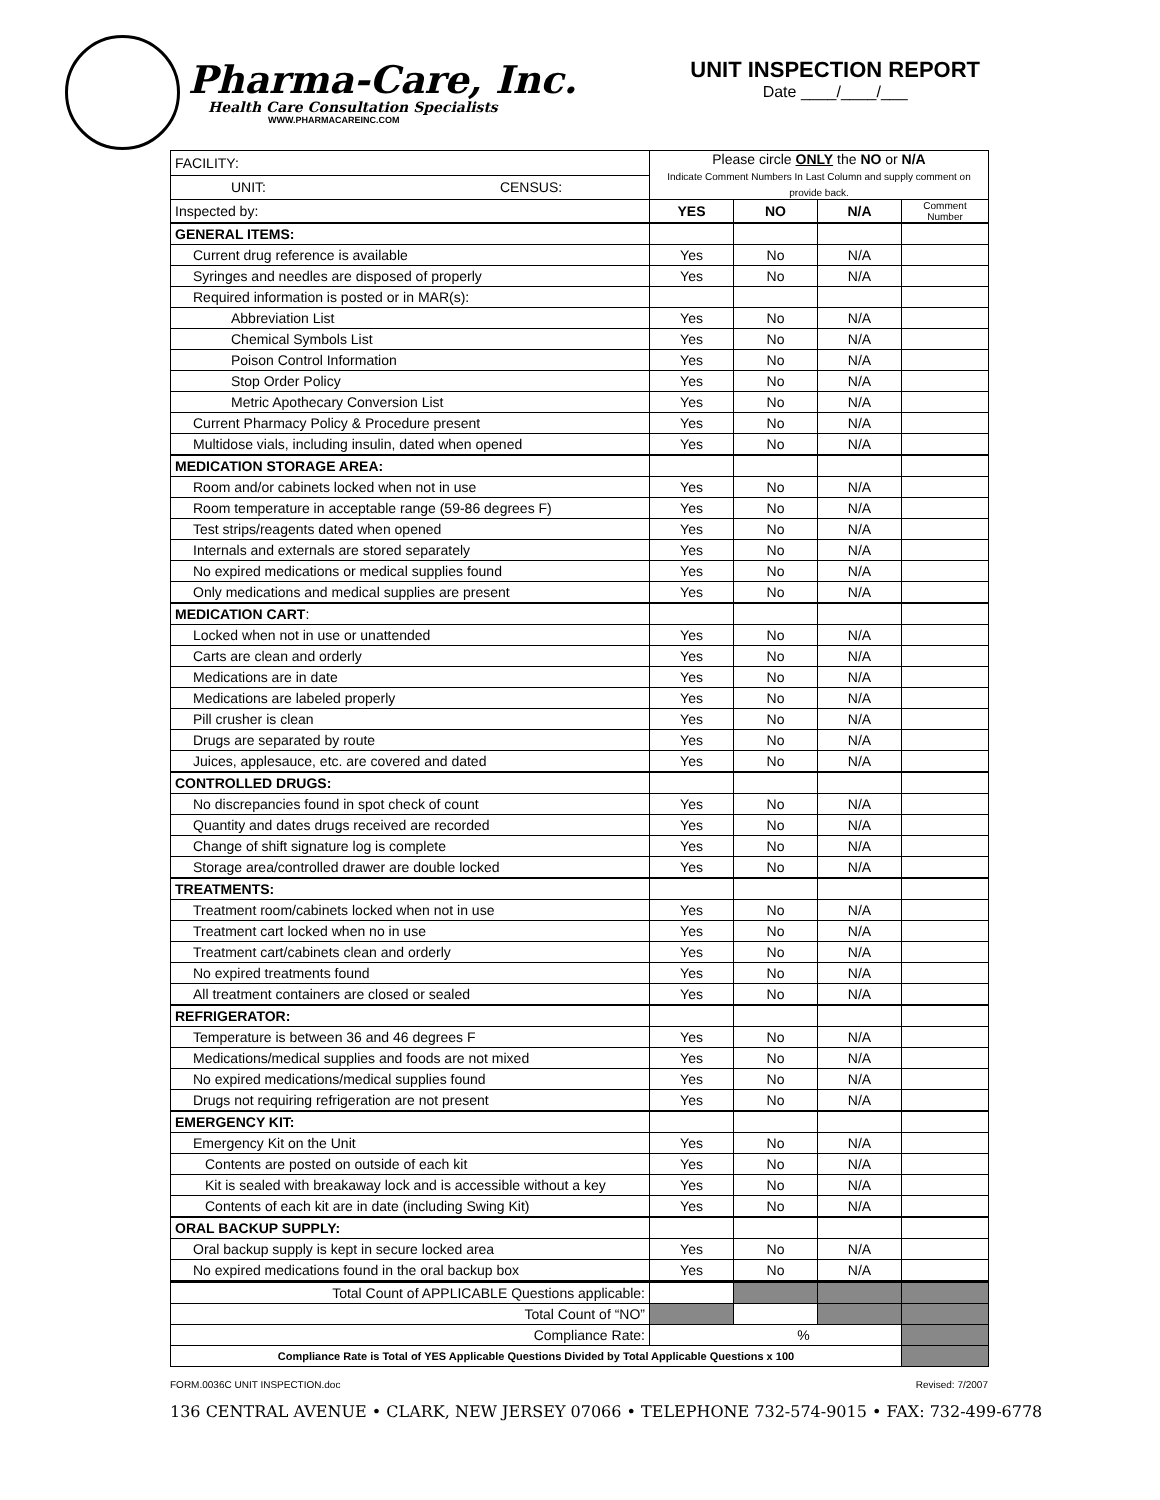Pharma-Care, Inc.
Health Care Consultation Specialists
WWW.PHARMACAREINC.COM
UNIT INSPECTION REPORT
Date ____/____/___
| FACILITY: | Please circle ONLY the NO or N/A Indicate Comment Numbers In Last Column and supply comment on provide back. | | | |
| UNIT: CENSUS: | | | | |
| Inspected by: | YES | NO | N/A | Comment Number |
| GENERAL ITEMS: | | | | |
| Current drug reference is available | Yes | No | N/A | |
| Syringes and needles are disposed of properly | Yes | No | N/A | |
| Required information is posted or in MAR(s): | | | | |
| Abbreviation List | Yes | No | N/A | |
| Chemical Symbols List | Yes | No | N/A | |
| Poison Control Information | Yes | No | N/A | |
| Stop Order Policy | Yes | No | N/A | |
| Metric Apothecary Conversion List | Yes | No | N/A | |
| Current Pharmacy Policy & Procedure present | Yes | No | N/A | |
| Multidose vials, including insulin, dated when opened | Yes | No | N/A | |
| MEDICATION STORAGE AREA: | | | | |
| Room and/or cabinets locked when not in use | Yes | No | N/A | |
| Room temperature in acceptable range (59-86 degrees F) | Yes | No | N/A | |
| Test strips/reagents dated when opened | Yes | No | N/A | |
| Internals and externals are stored separately | Yes | No | N/A | |
| No expired medications or medical supplies found | Yes | No | N/A | |
| Only medications and medical supplies are present | Yes | No | N/A | |
| MEDICATION CART : | | | | |
| Locked when not in use or unattended | Yes | No | N/A | |
| Carts are clean and orderly | Yes | No | N/A | |
| Medications are in date | Yes | No | N/A | |
| Medications are labeled properly | Yes | No | N/A | |
| Pill crusher is clean | Yes | No | N/A | |
| Drugs are separated by route | Yes | No | N/A | |
| Juices, applesauce, etc. are covered and dated | Yes | No | N/A | |
| CONTROLLED DRUGS: | | | | |
| No discrepancies found in spot check of count | Yes | No | N/A | |
| Quantity and dates drugs received are recorded | Yes | No | N/A | |
| Change of shift signature log is complete | Yes | No | N/A | |
| Storage area/controlled drawer are double locked | Yes | No | N/A | |
| TREATMENTS: | | | | |
| Treatment room/cabinets locked when not in use | Yes | No | N/A | |
| Treatment cart locked when no in use | Yes | No | N/A | |
| Treatment cart/cabinets clean and orderly | Yes | No | N/A | |
| No expired treatments found | Yes | No | N/A | |
| All treatment containers are closed or sealed | Yes | No | N/A | |
| REFRIGERATOR: | | | | |
| Temperature is between 36 and 46 degrees F | Yes | No | N/A | |
| Medications/medical supplies and foods are not mixed | Yes | No | N/A | |
| No expired medications/medical supplies found | Yes | No | N/A | |
| Drugs not requiring refrigeration are not present | Yes | No | N/A | |
| EMERGENCY KIT: | | | | |
| Emergency Kit on the Unit | Yes | No | N/A | |
| Contents are posted on outside of each kit | Yes | No | N/A | |
| Kit is sealed with breakaway lock and is accessible without a key | Yes | No | N/A | |
| Contents of each kit are in date (including Swing Kit) | Yes | No | N/A | |
| ORAL BACKUP SUPPLY: | | | | |
| Oral backup supply is kept in secure locked area | Yes | No | N/A | |
| No expired medications found in the oral backup box | Yes | No | N/A | |
| Total Count of APPLICABLE Questions applicable: | | | | |
| Total Count of “NO” | | | | |
| Compliance Rate: | % | | | |
| Compliance Rate is Total of YES Applicable Questions Divided by Total Applicable Questions x 100 | | | | |
FORM.0036C UNIT INSPECTION.doc Revised: 7/2007
136 CENTRAL AVENUE • CLARK, NEW JERSEY 07066 • TELEPHONE 732-574-9015 • FAX: 732-499-6778